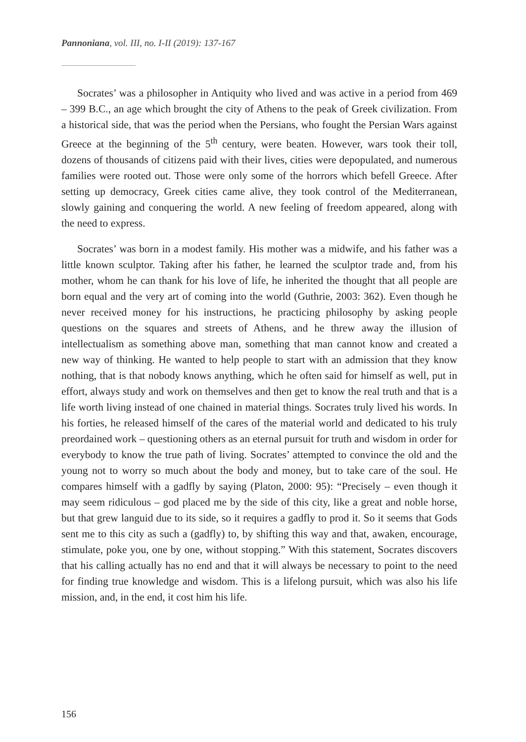Pannoniana, vol. III, no. I-II (2019): 137-167
Socrates’ was a philosopher in Antiquity who lived and was active in a period from 469 – 399 B.C., an age which brought the city of Athens to the peak of Greek civilization. From a historical side, that was the period when the Persians, who fought the Persian Wars against Greece at the beginning of the 5<sup>th</sup> century, were beaten. However, wars took their toll, dozens of thousands of citizens paid with their lives, cities were depopulated, and numerous families were rooted out. Those were only some of the horrors which befell Greece. After setting up democracy, Greek cities came alive, they took control of the Mediterranean, slowly gaining and conquering the world. A new feeling of freedom appeared, along with the need to express.
Socrates’ was born in a modest family. His mother was a midwife, and his father was a little known sculptor. Taking after his father, he learned the sculptor trade and, from his mother, whom he can thank for his love of life, he inherited the thought that all people are born equal and the very art of coming into the world (Guthrie, 2003: 362). Even though he never received money for his instructions, he practicing philosophy by asking people questions on the squares and streets of Athens, and he threw away the illusion of intellectualism as something above man, something that man cannot know and created a new way of thinking. He wanted to help people to start with an admission that they know nothing, that is that nobody knows anything, which he often said for himself as well, put in effort, always study and work on themselves and then get to know the real truth and that is a life worth living instead of one chained in material things. Socrates truly lived his words. In his forties, he released himself of the cares of the material world and dedicated to his truly preordained work – questioning others as an eternal pursuit for truth and wisdom in order for everybody to know the true path of living. Socrates’ attempted to convince the old and the young not to worry so much about the body and money, but to take care of the soul. He compares himself with a gadfly by saying (Platon, 2000: 95): “Precisely – even though it may seem ridiculous – god placed me by the side of this city, like a great and noble horse, but that grew languid due to its side, so it requires a gadfly to prod it. So it seems that Gods sent me to this city as such a (gadfly) to, by shifting this way and that, awaken, encourage, stimulate, poke you, one by one, without stopping.” With this statement, Socrates discovers that his calling actually has no end and that it will always be necessary to point to the need for finding true knowledge and wisdom. This is a lifelong pursuit, which was also his life mission, and, in the end, it cost him his life.
156